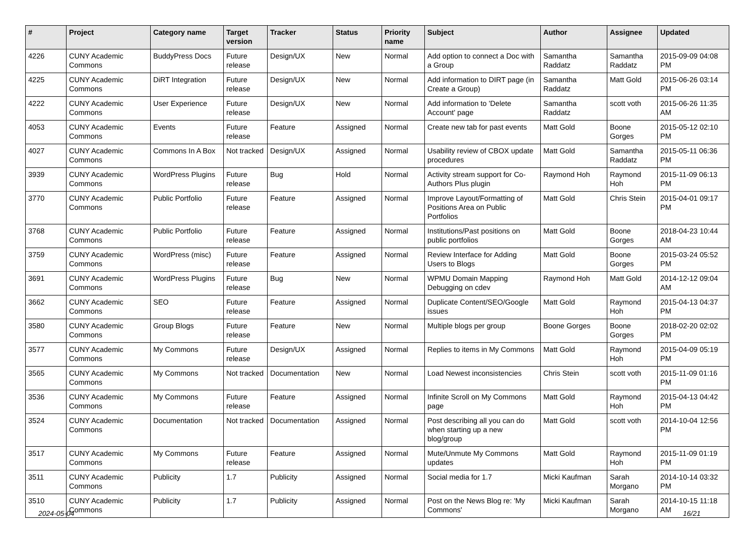| # | Project | Category name | Target version | Tracker | Status | Priority name | Subject | Author | Assignee | Updated |
| --- | --- | --- | --- | --- | --- | --- | --- | --- | --- | --- |
| 4226 | CUNY Academic Commons | BuddyPress Docs | Future release | Design/UX | New | Normal | Add option to connect a Doc with a Group | Samantha Raddatz | Samantha Raddatz | 2015-09-09 04:08 PM |
| 4225 | CUNY Academic Commons | DiRT Integration | Future release | Design/UX | New | Normal | Add information to DIRT page (in Create a Group) | Samantha Raddatz | Matt Gold | 2015-06-26 03:14 PM |
| 4222 | CUNY Academic Commons | User Experience | Future release | Design/UX | New | Normal | Add information to 'Delete Account' page | Samantha Raddatz | scott voth | 2015-06-26 11:35 AM |
| 4053 | CUNY Academic Commons | Events | Future release | Feature | Assigned | Normal | Create new tab for past events | Matt Gold | Boone Gorges | 2015-05-12 02:10 PM |
| 4027 | CUNY Academic Commons | Commons In A Box | Not tracked | Design/UX | Assigned | Normal | Usability review of CBOX update procedures | Matt Gold | Samantha Raddatz | 2015-05-11 06:36 PM |
| 3939 | CUNY Academic Commons | WordPress Plugins | Future release | Bug | Hold | Normal | Activity stream support for Co-Authors Plus plugin | Raymond Hoh | Raymond Hoh | 2015-11-09 06:13 PM |
| 3770 | CUNY Academic Commons | Public Portfolio | Future release | Feature | Assigned | Normal | Improve Layout/Formatting of Positions Area on Public Portfolios | Matt Gold | Chris Stein | 2015-04-01 09:17 PM |
| 3768 | CUNY Academic Commons | Public Portfolio | Future release | Feature | Assigned | Normal | Institutions/Past positions on public portfolios | Matt Gold | Boone Gorges | 2018-04-23 10:44 AM |
| 3759 | CUNY Academic Commons | WordPress (misc) | Future release | Feature | Assigned | Normal | Review Interface for Adding Users to Blogs | Matt Gold | Boone Gorges | 2015-03-24 05:52 PM |
| 3691 | CUNY Academic Commons | WordPress Plugins | Future release | Bug | New | Normal | WPMU Domain Mapping Debugging on cdev | Raymond Hoh | Matt Gold | 2014-12-12 09:04 AM |
| 3662 | CUNY Academic Commons | SEO | Future release | Feature | Assigned | Normal | Duplicate Content/SEO/Google issues | Matt Gold | Raymond Hoh | 2015-04-13 04:37 PM |
| 3580 | CUNY Academic Commons | Group Blogs | Future release | Feature | New | Normal | Multiple blogs per group | Boone Gorges | Boone Gorges | 2018-02-20 02:02 PM |
| 3577 | CUNY Academic Commons | My Commons | Future release | Design/UX | Assigned | Normal | Replies to items in My Commons | Matt Gold | Raymond Hoh | 2015-04-09 05:19 PM |
| 3565 | CUNY Academic Commons | My Commons | Not tracked | Documentation | New | Normal | Load Newest inconsistencies | Chris Stein | scott voth | 2015-11-09 01:16 PM |
| 3536 | CUNY Academic Commons | My Commons | Future release | Feature | Assigned | Normal | Infinite Scroll on My Commons page | Matt Gold | Raymond Hoh | 2015-04-13 04:42 PM |
| 3524 | CUNY Academic Commons | Documentation | Not tracked | Documentation | Assigned | Normal | Post describing all you can do when starting up a new blog/group | Matt Gold | scott voth | 2014-10-04 12:56 PM |
| 3517 | CUNY Academic Commons | My Commons | Future release | Feature | Assigned | Normal | Mute/Unmute My Commons updates | Matt Gold | Raymond Hoh | 2015-11-09 01:19 PM |
| 3511 | CUNY Academic Commons | Publicity | 1.7 | Publicity | Assigned | Normal | Social media for 1.7 | Micki Kaufman | Sarah Morgano | 2014-10-14 03:32 PM |
| 3510 | CUNY Academic Commons | Publicity | 1.7 | Publicity | Assigned | Normal | Post on the News Blog re: 'My Commons' | Micki Kaufman | Sarah Morgano | 2014-10-15 11:18 AM |
2024-05-04 16/21